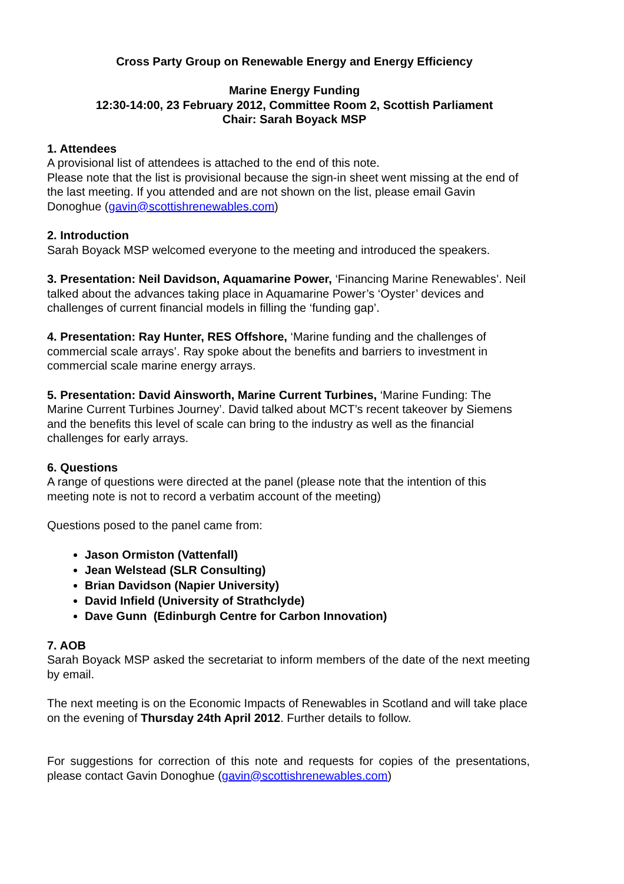Cross Party Group on Renewable Energy and Energy Efficiency
Marine Energy Funding
12:30-14:00, 23 February 2012, Committee Room 2, Scottish Parliament
Chair: Sarah Boyack MSP
1. Attendees
A provisional list of attendees is attached to the end of this note.
Please note that the list is provisional because the sign-in sheet went missing at the end of the last meeting. If you attended and are not shown on the list, please email Gavin Donoghue (gavin@scottishrenewables.com)
2. Introduction
Sarah Boyack MSP welcomed everyone to the meeting and introduced the speakers.
3. Presentation: Neil Davidson, Aquamarine Power, ‘Financing Marine Renewables’. Neil talked about the advances taking place in Aquamarine Power’s ‘Oyster’ devices and challenges of current financial models in filling the ‘funding gap’.
4. Presentation: Ray Hunter, RES Offshore, ‘Marine funding and the challenges of commercial scale arrays’. Ray spoke about the benefits and barriers to investment in commercial scale marine energy arrays.
5. Presentation: David Ainsworth, Marine Current Turbines, ‘Marine Funding: The Marine Current Turbines Journey’. David talked about MCT’s recent takeover by Siemens and the benefits this level of scale can bring to the industry as well as the financial challenges for early arrays.
6. Questions
A range of questions were directed at the panel (please note that the intention of this meeting note is not to record a verbatim account of the meeting)
Questions posed to the panel came from:
Jason Ormiston (Vattenfall)
Jean Welstead (SLR Consulting)
Brian Davidson (Napier University)
David Infield (University of Strathclyde)
Dave Gunn (Edinburgh Centre for Carbon Innovation)
7. AOB
Sarah Boyack MSP asked the secretariat to inform members of the date of the next meeting by email.
The next meeting is on the Economic Impacts of Renewables in Scotland and will take place on the evening of Thursday 24th April 2012. Further details to follow.
For suggestions for correction of this note and requests for copies of the presentations, please contact Gavin Donoghue (gavin@scottishrenewables.com)